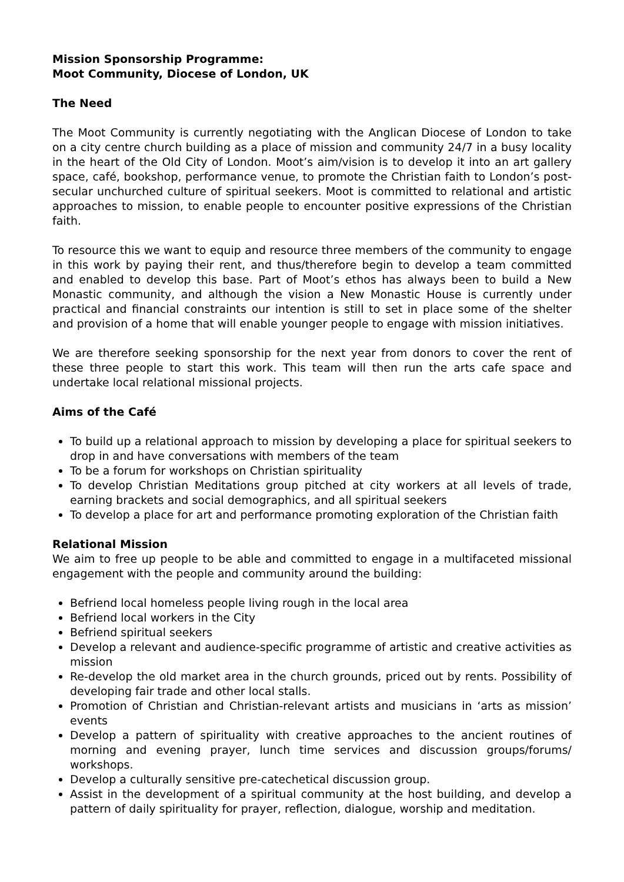Mission Sponsorship Programme:
Moot Community, Diocese of London, UK
The Need
The Moot Community is currently negotiating with the Anglican Diocese of London to take on a city centre church building as a place of mission and community 24/7 in a busy locality in the heart of the Old City of London. Moot’s aim/vision is to develop it into an art gallery space, café, bookshop, performance venue, to promote the Christian faith to London’s post-secular unchurched culture of spiritual seekers. Moot is committed to relational and artistic approaches to mission, to enable people to encounter positive expressions of the Christian faith.
To resource this we want to equip and resource three members of the community to engage in this work by paying their rent, and thus/therefore begin to develop a team committed and enabled to develop this base. Part of Moot’s ethos has always been to build a New Monastic community, and although the vision a New Monastic House is currently under practical and financial constraints our intention is still to set in place some of the shelter and provision of a home that will enable younger people to engage with mission initiatives.
We are therefore seeking sponsorship for the next year from donors to cover the rent of these three people to start this work. This team will then run the arts cafe space and undertake local relational missional projects.
Aims of the Café
To build up a relational approach to mission by developing a place for spiritual seekers to drop in and have conversations with members of the team
To be a forum for workshops on Christian spirituality
To develop Christian Meditations group pitched at city workers at all levels of trade, earning brackets and social demographics, and all spiritual seekers
To develop a place for art and performance promoting exploration of the Christian faith
Relational Mission
We aim to free up people to be able and committed to engage in a multifaceted missional engagement with the people and community around the building:
Befriend local homeless people living rough in the local area
Befriend local workers in the City
Befriend spiritual seekers
Develop a relevant and audience-specific programme of artistic and creative activities as mission
Re-develop the old market area in the church grounds, priced out by rents. Possibility of developing fair trade and other local stalls.
Promotion of Christian and Christian-relevant artists and musicians in ‘arts as mission’ events
Develop a pattern of spirituality with creative approaches to the ancient routines of morning and evening prayer, lunch time services and discussion groups/forums/ workshops.
Develop a culturally sensitive pre-catechetical discussion group.
Assist in the development of a spiritual community at the host building, and develop a pattern of daily spirituality for prayer, reflection, dialogue, worship and meditation.